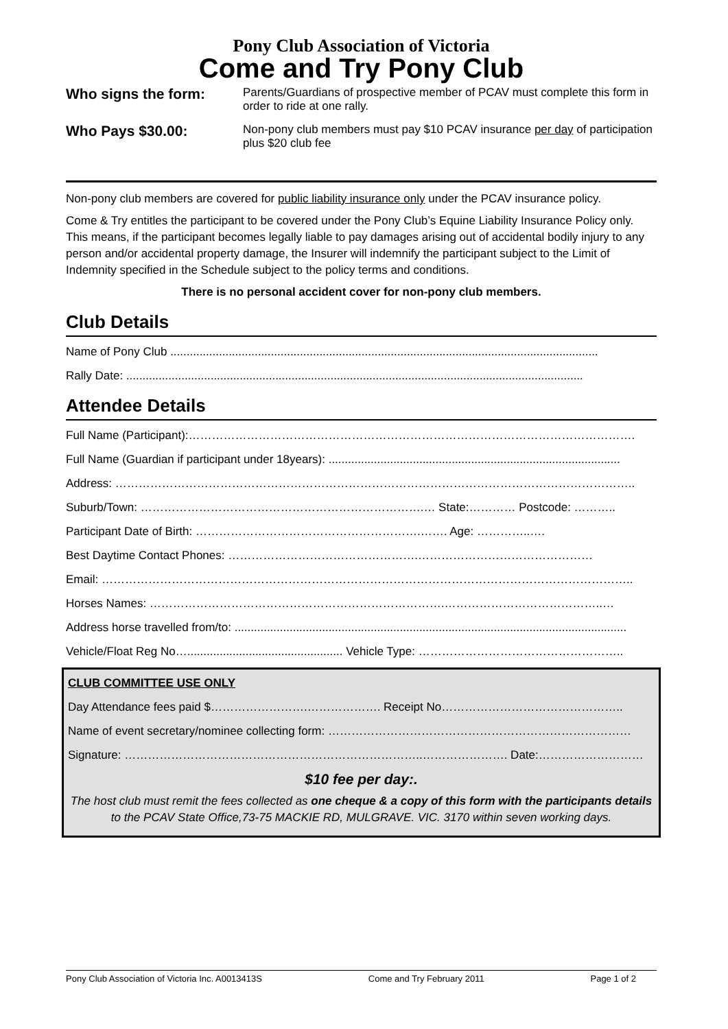Pony Club Association of Victoria
Come and Try Pony Club
Who signs the form:
Parents/Guardians of prospective member of PCAV must complete this form in order to ride at one rally.
Who Pays $30.00:
Non-pony club members must pay $10 PCAV insurance per day of participation plus $20 club fee
Non-pony club members are covered for public liability insurance only under the PCAV insurance policy.
Come & Try entitles the participant to be covered under the Pony Club’s Equine Liability Insurance Policy only. This means, if the participant becomes legally liable to pay damages arising out of accidental bodily injury to any person and/or accidental property damage, the Insurer will indemnify the participant subject to the Limit of Indemnity specified in the Schedule subject to the policy terms and conditions.
There is no personal accident cover for non-pony club members.
Club Details
Name of Pony Club ....................................................................................................................................
Rally Date: .............................................................................................................................................
Attendee Details
Full Name (Participant):…………………………………………………………………………………………………….
Full Name (Guardian if participant under 18years): ..........................................................................................
Address: ……………………………………………………………………………………………………………………..
Suburb/Town: ……………………………………………………………….… State:………… Postcode: ………..
Participant Date of Birth: ………………………………………………….……. Age: …………..….
Best Daytime Contact Phones: ………………………………………….………………………………………
Email: ………………………………………………………………………………………………………………………..
Horses Names: ………………………………………………………………….…………………………………..…
Address horse travelled from/to: .........................................................................................................................
Vehicle/Float Reg No…................................................ Vehicle Type: ……………………………………………..
CLUB COMMITTEE USE ONLY
Day Attendance fees paid $…………………….………………. Receipt No………………………………………..
Name of event secretary/nominee collecting form: ……………………………………………………………………
Signature: …………………………………………………………………..…………………. Date:………………………
$10 fee per day:.
The host club must remit the fees collected as one cheque & a copy of this form with the participants details to the PCAV State Office,73-75 MACKIE RD, MULGRAVE. VIC. 3170 within seven working days.
Pony Club Association of Victoria Inc. A0013413S Come and Try February 2011 Page 1 of 2